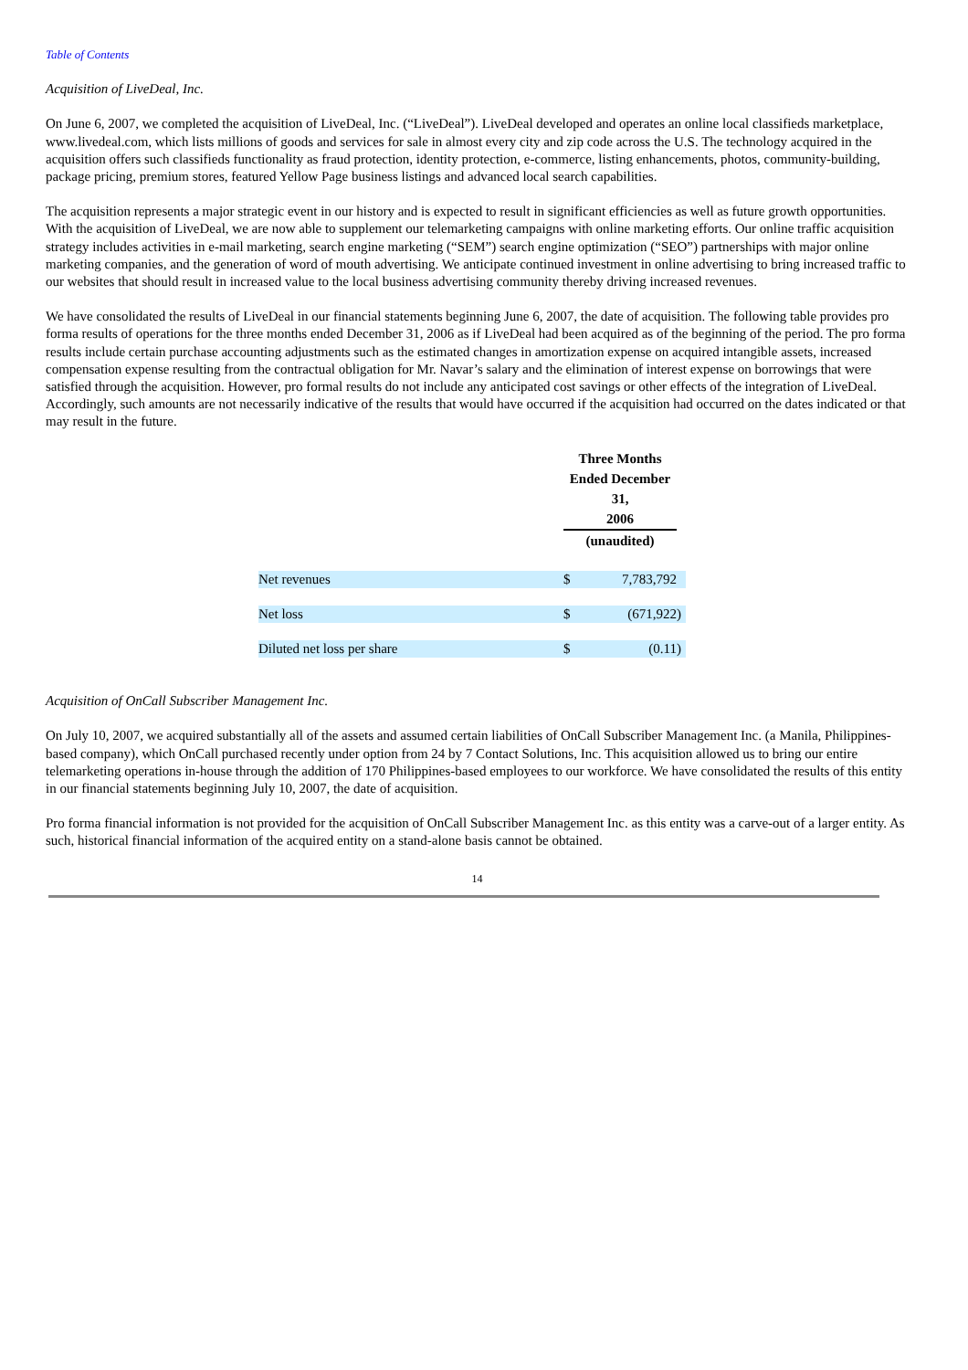Table of Contents
Acquisition of LiveDeal, Inc.
On June 6, 2007, we completed the acquisition of LiveDeal, Inc. (“LiveDeal”). LiveDeal developed and operates an online local classifieds marketplace, www.livedeal.com, which lists millions of goods and services for sale in almost every city and zip code across the U.S. The technology acquired in the acquisition offers such classifieds functionality as fraud protection, identity protection, e-commerce, listing enhancements, photos, community-building, package pricing, premium stores, featured Yellow Page business listings and advanced local search capabilities.
The acquisition represents a major strategic event in our history and is expected to result in significant efficiencies as well as future growth opportunities. With the acquisition of LiveDeal, we are now able to supplement our telemarketing campaigns with online marketing efforts. Our online traffic acquisition strategy includes activities in e-mail marketing, search engine marketing (“SEM”) search engine optimization (“SEO”) partnerships with major online marketing companies, and the generation of word of mouth advertising. We anticipate continued investment in online advertising to bring increased traffic to our websites that should result in increased value to the local business advertising community thereby driving increased revenues.
We have consolidated the results of LiveDeal in our financial statements beginning June 6, 2007, the date of acquisition. The following table provides pro forma results of operations for the three months ended December 31, 2006 as if LiveDeal had been acquired as of the beginning of the period. The pro forma results include certain purchase accounting adjustments such as the estimated changes in amortization expense on acquired intangible assets, increased compensation expense resulting from the contractual obligation for Mr. Navar’s salary and the elimination of interest expense on borrowings that were satisfied through the acquisition. However, pro formal results do not include any anticipated cost savings or other effects of the integration of LiveDeal. Accordingly, such amounts are not necessarily indicative of the results that would have occurred if the acquisition had occurred on the dates indicated or that may result in the future.
| | Three Months Ended December 31, 2006 | | |
| --- | --- | --- | --- |
| | (unaudited) | | |
| Net revenues | $ | 7,783,792 | |
| Net loss | $ | (671,922 | ) |
| Diluted net loss per share | $ | (0.11 | ) |
Acquisition of OnCall Subscriber Management Inc.
On July 10, 2007, we acquired substantially all of the assets and assumed certain liabilities of OnCall Subscriber Management Inc. (a Manila, Philippines-based company), which OnCall purchased recently under option from 24 by 7 Contact Solutions, Inc. This acquisition allowed us to bring our entire telemarketing operations in-house through the addition of 170 Philippines-based employees to our workforce. We have consolidated the results of this entity in our financial statements beginning July 10, 2007, the date of acquisition.
Pro forma financial information is not provided for the acquisition of OnCall Subscriber Management Inc. as this entity was a carve-out of a larger entity. As such, historical financial information of the acquired entity on a stand-alone basis cannot be obtained.
14